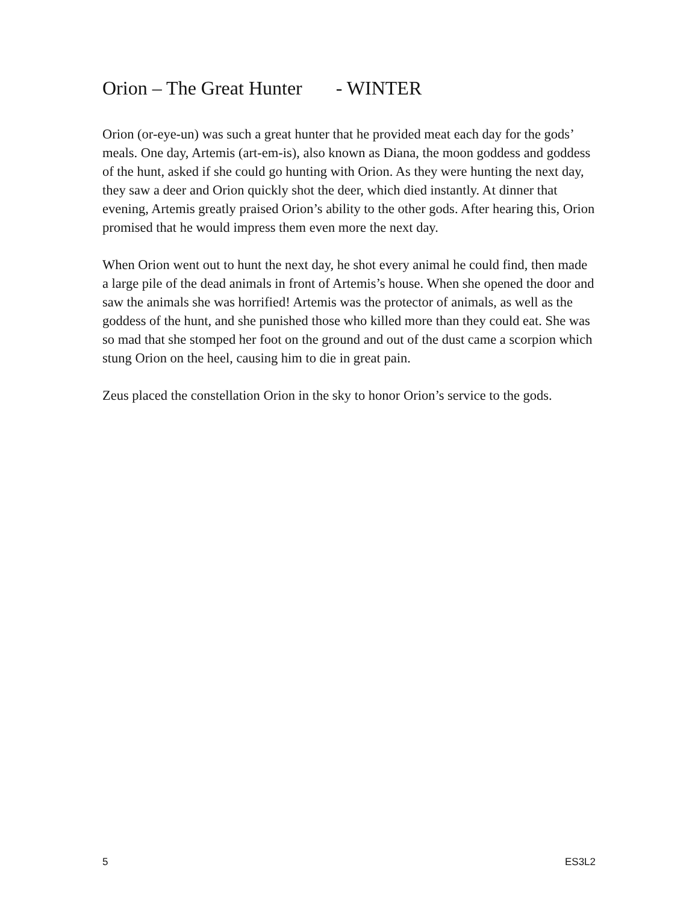Orion – The Great Hunter - WINTER
Orion (or-eye-un) was such a great hunter that he provided meat each day for the gods’ meals. One day, Artemis (art-em-is), also known as Diana, the moon goddess and goddess of the hunt, asked if she could go hunting with Orion. As they were hunting the next day, they saw a deer and Orion quickly shot the deer, which died instantly. At dinner that evening, Artemis greatly praised Orion’s ability to the other gods. After hearing this, Orion promised that he would impress them even more the next day.
When Orion went out to hunt the next day, he shot every animal he could find, then made a large pile of the dead animals in front of Artemis’s house. When she opened the door and saw the animals she was horrified! Artemis was the protector of animals, as well as the goddess of the hunt, and she punished those who killed more than they could eat. She was so mad that she stomped her foot on the ground and out of the dust came a scorpion which stung Orion on the heel, causing him to die in great pain.
Zeus placed the constellation Orion in the sky to honor Orion’s service to the gods.
5 ES3L2